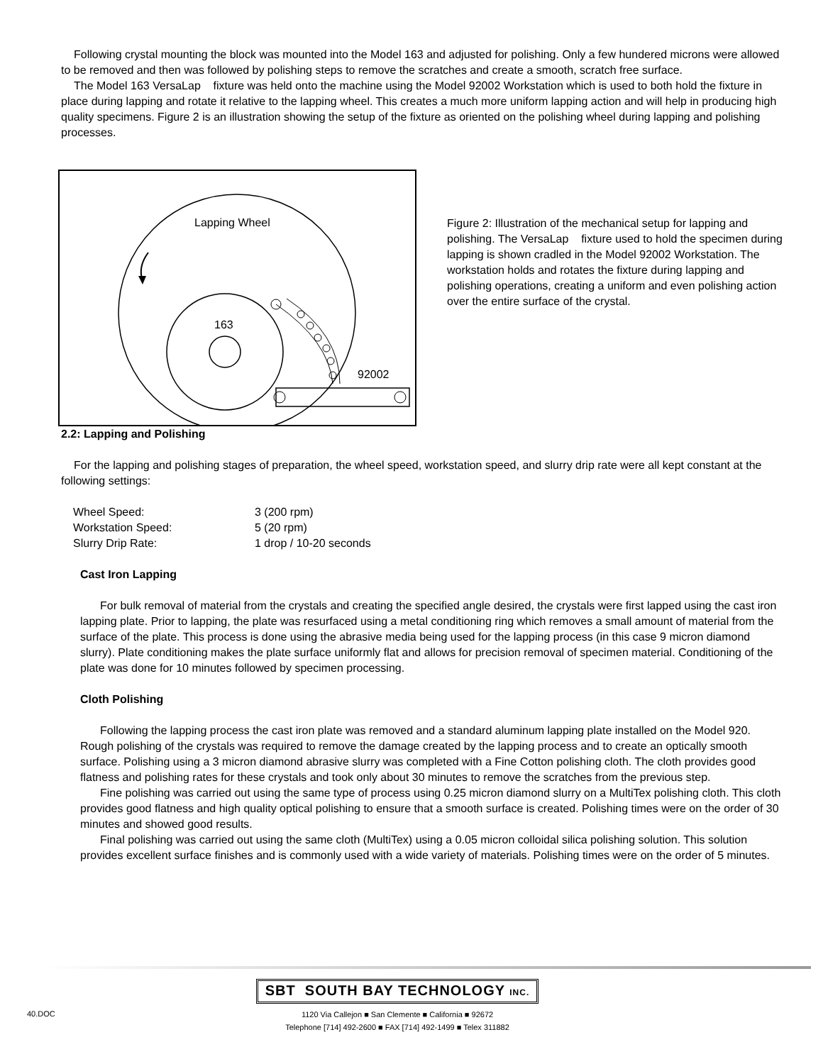Following crystal mounting the block was mounted into the Model 163 and adjusted for polishing. Only a few hundered microns were allowed to be removed and then was followed by polishing steps to remove the scratches and create a smooth, scratch free surface.
The Model 163 VersaLap fixture was held onto the machine using the Model 92002 Workstation which is used to both hold the fixture in place during lapping and rotate it relative to the lapping wheel. This creates a much more uniform lapping action and will help in producing high quality specimens. Figure 2 is an illustration showing the setup of the fixture as oriented on the polishing wheel during lapping and polishing processes.
Lapping Wheel
163
92002
Figure 2: Illustration of the mechanical setup for lapping and polishing. The VersaLap fixture used to hold the specimen during lapping is shown cradled in the Model 92002 Workstation. The workstation holds and rotates the fixture during lapping and polishing operations, creating a uniform and even polishing action over the entire surface of the crystal.
2.2: Lapping and Polishing
For the lapping and polishing stages of preparation, the wheel speed, workstation speed, and slurry drip rate were all kept constant at the following settings:
| Wheel Speed: | 3 (200 rpm) |
| Workstation Speed: | 5 (20 rpm) |
| Slurry Drip Rate: | 1 drop / 10-20 seconds |
Cast Iron Lapping
For bulk removal of material from the crystals and creating the specified angle desired, the crystals were first lapped using the cast iron lapping plate. Prior to lapping, the plate was resurfaced using a metal conditioning ring which removes a small amount of material from the surface of the plate. This process is done using the abrasive media being used for the lapping process (in this case 9 micron diamond slurry). Plate conditioning makes the plate surface uniformly flat and allows for precision removal of specimen material. Conditioning of the plate was done for 10 minutes followed by specimen processing.
Cloth Polishing
Following the lapping process the cast iron plate was removed and a standard aluminum lapping plate installed on the Model 920. Rough polishing of the crystals was required to remove the damage created by the lapping process and to create an optically smooth surface. Polishing using a 3 micron diamond abrasive slurry was completed with a Fine Cotton polishing cloth. The cloth provides good flatness and polishing rates for these crystals and took only about 30 minutes to remove the scratches from the previous step.
Fine polishing was carried out using the same type of process using 0.25 micron diamond slurry on a MultiTex polishing cloth. This cloth provides good flatness and high quality optical polishing to ensure that a smooth surface is created. Polishing times were on the order of 30 minutes and showed good results.
Final polishing was carried out using the same cloth (MultiTex) using a 0.05 micron colloidal silica polishing solution. This solution provides excellent surface finishes and is commonly used with a wide variety of materials. Polishing times were on the order of 5 minutes.
40.DOC
SBT SOUTH BAY TECHNOLOGY INC.
1120 Via Callejon ■ San Clemente ■ California ■ 92672
Telephone [714] 492-2600 ■ FAX [714] 492-1499 ■ Telex 311882